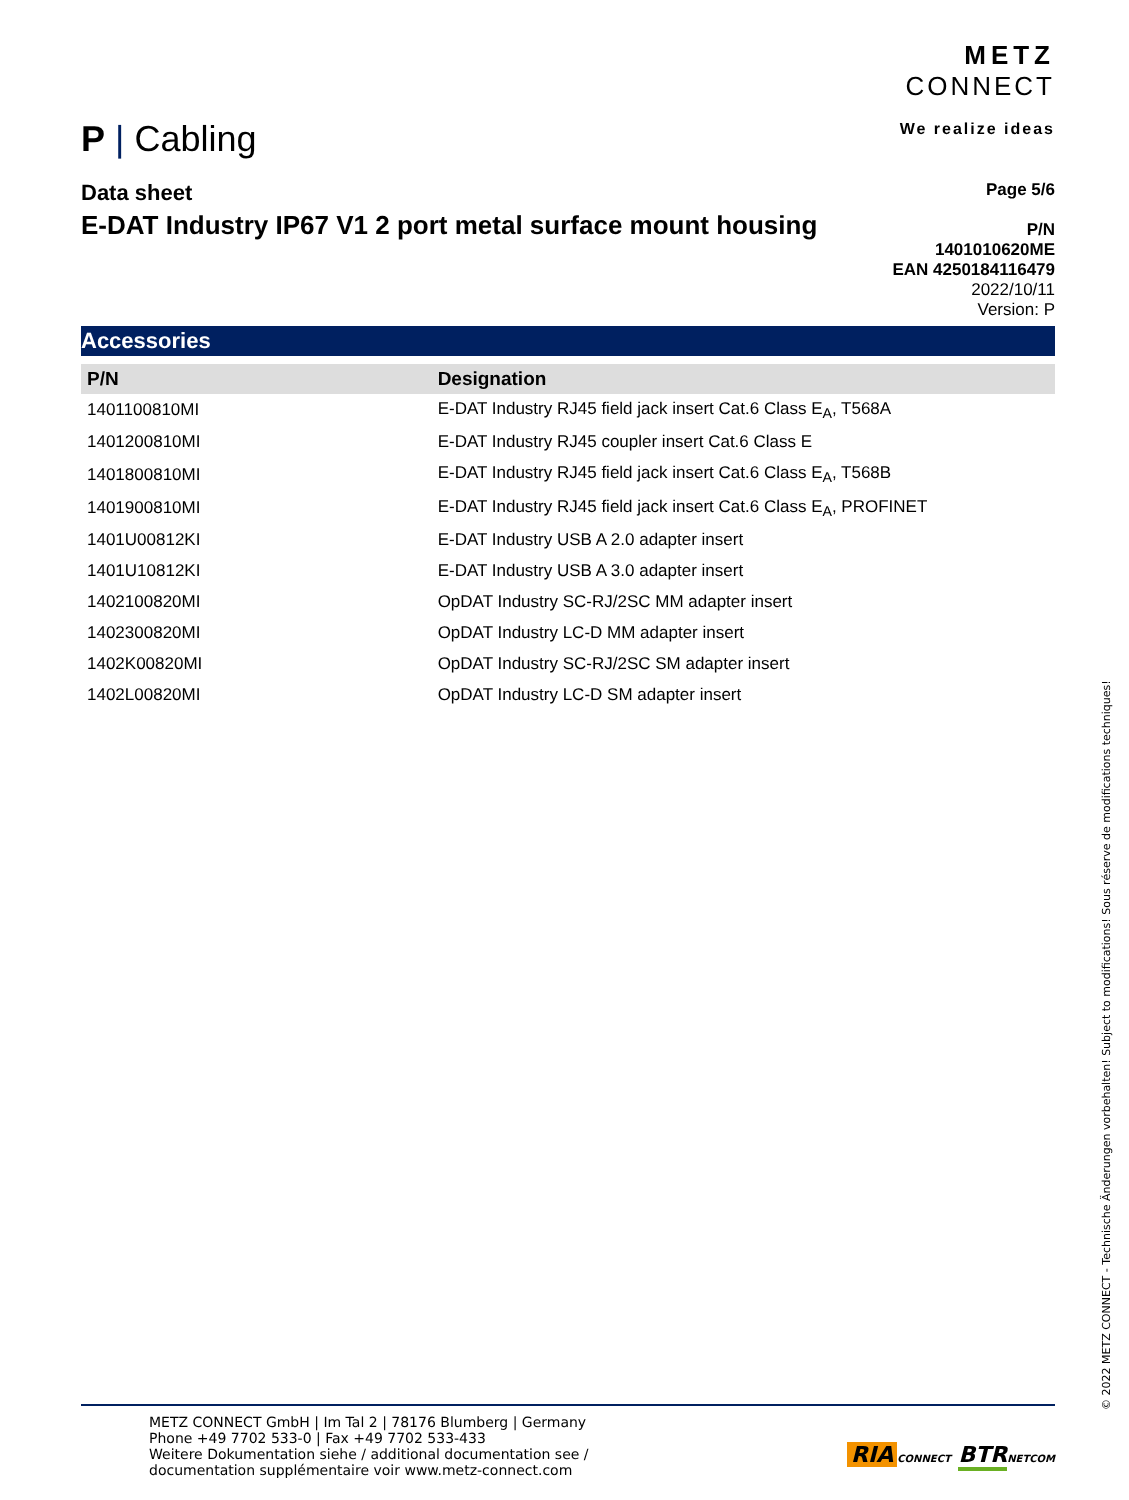P | Cabling
METZ
CONNECT
We realize ideas
Data sheet
E-DAT Industry IP67 V1 2 port metal surface mount housing
Page 5/6
P/N
1401010620ME
EAN 4250184116479
2022/10/11
Version: P
Accessories
| P/N | Designation |
| --- | --- |
| 1401100810MI | E-DAT Industry RJ45 field jack insert Cat.6 Class E<sub>A</sub>, T568A |
| 1401200810MI | E-DAT Industry RJ45 coupler insert Cat.6 Class E |
| 1401800810MI | E-DAT Industry RJ45 field jack insert Cat.6 Class E<sub>A</sub>, T568B |
| 1401900810MI | E-DAT Industry RJ45 field jack insert Cat.6 Class E<sub>A</sub>, PROFINET |
| 1401U00812KI | E-DAT Industry USB A 2.0 adapter insert |
| 1401U10812KI | E-DAT Industry USB A 3.0 adapter insert |
| 1402100820MI | OpDAT Industry SC-RJ/2SC MM adapter insert |
| 1402300820MI | OpDAT Industry LC-D MM adapter insert |
| 1402K00820MI | OpDAT Industry SC-RJ/2SC SM adapter insert |
| 1402L00820MI | OpDAT Industry LC-D SM adapter insert |
METZ CONNECT GmbH | Im Tal 2 | 78176 Blumberg | Germany
Phone +49 7702 533-0 | Fax +49 7702 533-433
Weitere Dokumentation siehe / additional documentation see /
documentation supplémentaire voir www.metz-connect.com
RIA CONNECT BTR NETCOM
© 2022 METZ CONNECT - Technische Änderungen vorbehalten! Subject to modifications! Sous réserve de modifications techniques!